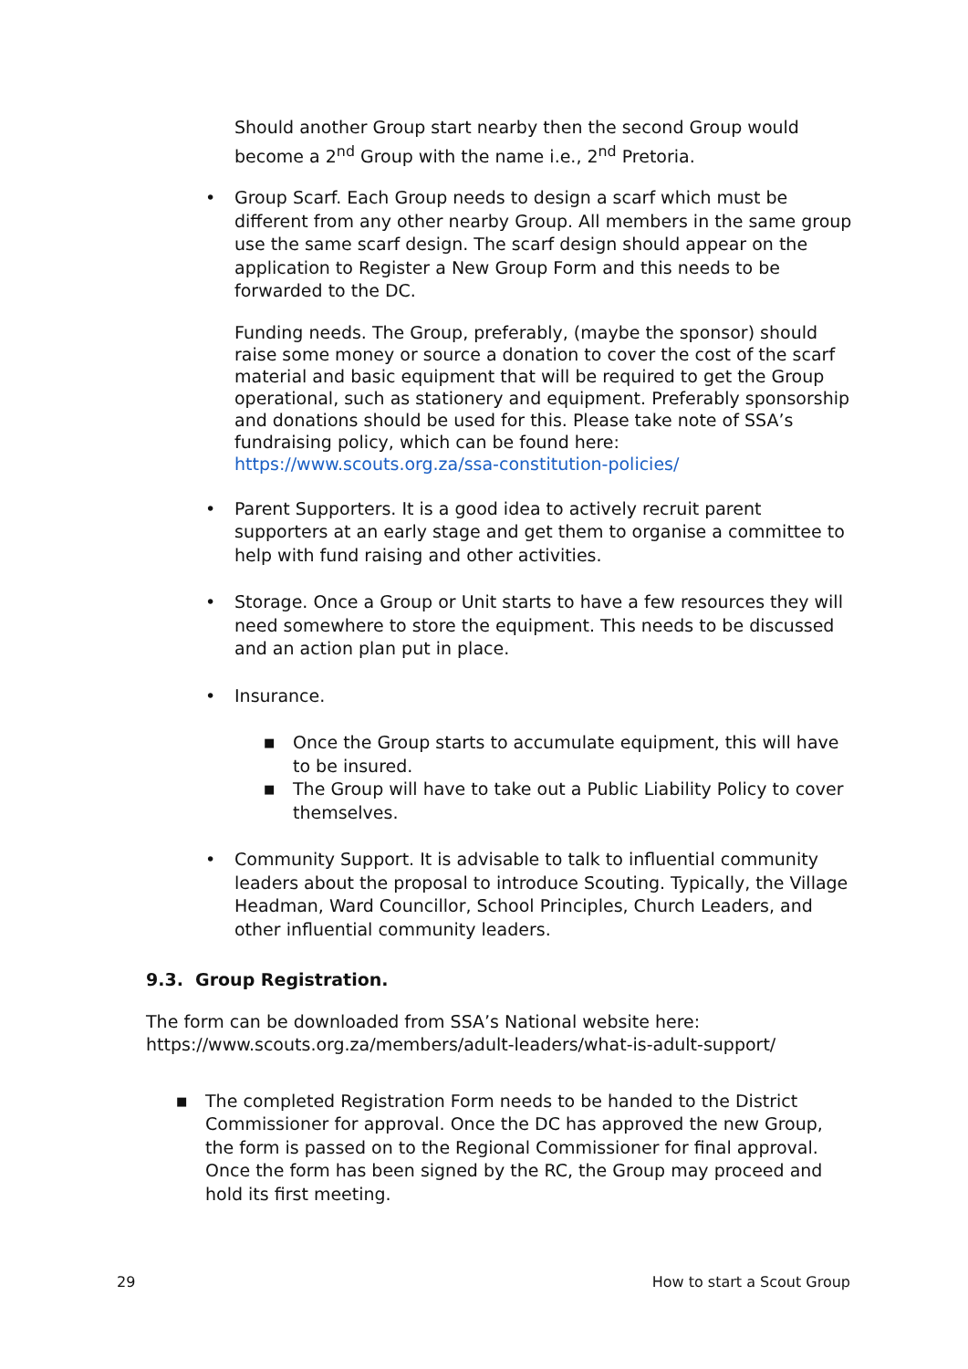Should another Group start nearby then the second Group would become a 2<sup>nd</sup> Group with the name i.e., 2<sup>nd</sup> Pretoria.
• Group Scarf. Each Group needs to design a scarf which must be different from any other nearby Group. All members in the same group use the same scarf design. The scarf design should appear on the application to Register a New Group Form and this needs to be forwarded to the DC.
Funding needs. The Group, preferably, (maybe the sponsor) should raise some money or source a donation to cover the cost of the scarf material and basic equipment that will be required to get the Group operational, such as stationery and equipment. Preferably sponsorship and donations should be used for this. Please take note of SSA’s fundraising policy, which can be found here: https://www.scouts.org.za/ssa-constitution-policies/
• Parent Supporters. It is a good idea to actively recruit parent supporters at an early stage and get them to organise a committee to help with fund raising and other activities.
• Storage. Once a Group or Unit starts to have a few resources they will need somewhere to store the equipment. This needs to be discussed and an action plan put in place.
• Insurance.
■ Once the Group starts to accumulate equipment, this will have to be insured.
■ The Group will have to take out a Public Liability Policy to cover themselves.
• Community Support. It is advisable to talk to influential community leaders about the proposal to introduce Scouting. Typically, the Village Headman, Ward Councillor, School Principles, Church Leaders, and other influential community leaders.
9.3. Group Registration.
The form can be downloaded from SSA’s National website here: https://www.scouts.org.za/members/adult-leaders/what-is-adult-support/
■ The completed Registration Form needs to be handed to the District Commissioner for approval. Once the DC has approved the new Group, the form is passed on to the Regional Commissioner for final approval. Once the form has been signed by the RC, the Group may proceed and hold its first meeting.
29 How to start a Scout Group